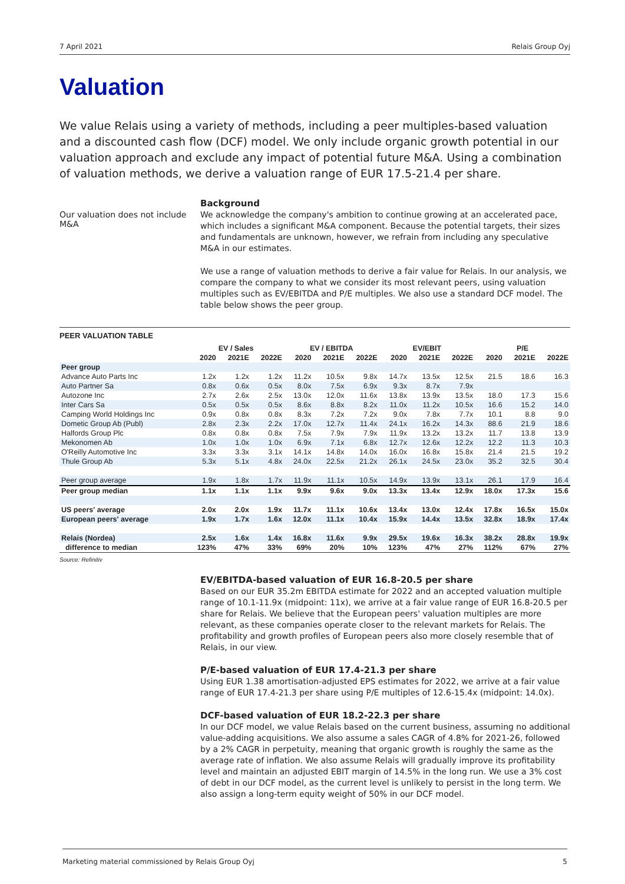7 April 2021 Relais Group Oyj
Valuation
We value Relais using a variety of methods, including a peer multiples-based valuation and a discounted cash flow (DCF) model. We only include organic growth potential in our valuation approach and exclude any impact of potential future M&A. Using a combination of valuation methods, we derive a valuation range of EUR 17.5-21.4 per share.
Our valuation does not include M&A
Background
We acknowledge the company's ambition to continue growing at an accelerated pace, which includes a significant M&A component. Because the potential targets, their sizes and fundamentals are unknown, however, we refrain from including any speculative M&A in our estimates.
We use a range of valuation methods to derive a fair value for Relais. In our analysis, we compare the company to what we consider its most relevant peers, using valuation multiples such as EV/EBITDA and P/E multiples. We also use a standard DCF model. The table below shows the peer group.
PEER VALUATION TABLE
| | EV / Sales | | | EV / EBITDA | | | EV/EBIT | | | P/E | | |
| --- | --- | --- | --- | --- | --- | --- | --- | --- | --- | --- | --- | --- |
| | 2020 | 2021E | 2022E | 2020 | 2021E | 2022E | 2020 | 2021E | 2022E | 2020 | 2021E | 2022E |
| Peer group | | | | | | | | | | | | |
| Advance Auto Parts Inc | 1.2x | 1.2x | 1.2x | 11.2x | 10.5x | 9.8x | 14.7x | 13.5x | 12.5x | 21.5 | 18.6 | 16.3 |
| Auto Partner Sa | 0.8x | 0.6x | 0.5x | 8.0x | 7.5x | 6.9x | 9.3x | 8.7x | 7.9x | | | |
| Autozone Inc | 2.7x | 2.6x | 2.5x | 13.0x | 12.0x | 11.6x | 13.8x | 13.9x | 13.5x | 18.0 | 17.3 | 15.6 |
| Inter Cars Sa | 0.5x | 0.5x | 0.5x | 8.6x | 8.8x | 8.2x | 11.0x | 11.2x | 10.5x | 16.6 | 15.2 | 14.0 |
| Camping World Holdings Inc | 0.9x | 0.8x | 0.8x | 8.3x | 7.2x | 7.2x | 9.0x | 7.8x | 7.7x | 10.1 | 8.8 | 9.0 |
| Dometic Group Ab (Publ) | 2.8x | 2.3x | 2.2x | 17.0x | 12.7x | 11.4x | 24.1x | 16.2x | 14.3x | 88.6 | 21.9 | 18.6 |
| Halfords Group Plc | 0.8x | 0.8x | 0.8x | 7.5x | 7.9x | 7.9x | 11.9x | 13.2x | 13.2x | 11.7 | 13.8 | 13.9 |
| Mekonomen Ab | 1.0x | 1.0x | 1.0x | 6.9x | 7.1x | 6.8x | 12.7x | 12.6x | 12.2x | 12.2 | 11.3 | 10.3 |
| O'Reilly Automotive Inc | 3.3x | 3.3x | 3.1x | 14.1x | 14.8x | 14.0x | 16.0x | 16.8x | 15.8x | 21.4 | 21.5 | 19.2 |
| Thule Group Ab | 5.3x | 5.1x | 4.8x | 24.0x | 22.5x | 21.2x | 26.1x | 24.5x | 23.0x | 35.2 | 32.5 | 30.4 |
| Peer group average | 1.9x | 1.8x | 1.7x | 11.9x | 11.1x | 10.5x | 14.9x | 13.9x | 13.1x | 26.1 | 17.9 | 16.4 |
| Peer group median | 1.1x | 1.1x | 1.1x | 9.9x | 9.6x | 9.0x | 13.3x | 13.4x | 12.9x | 18.0x | 17.3x | 15.6 |
| US peers' average | 2.0x | 2.0x | 1.9x | 11.7x | 11.1x | 10.6x | 13.4x | 13.0x | 12.4x | 17.8x | 16.5x | 15.0x |
| European peers' average | 1.9x | 1.7x | 1.6x | 12.0x | 11.1x | 10.4x | 15.9x | 14.4x | 13.5x | 32.8x | 18.9x | 17.4x |
| Relais (Nordea) | 2.5x | 1.6x | 1.4x | 16.8x | 11.6x | 9.9x | 29.5x | 19.6x | 16.3x | 38.2x | 28.8x | 19.9x |
| difference to median | 123% | 47% | 33% | 69% | 20% | 10% | 123% | 47% | 27% | 112% | 67% | 27% |
Source: Refinitiv
EV/EBITDA-based valuation of EUR 16.8-20.5 per share
Based on our EUR 35.2m EBITDA estimate for 2022 and an accepted valuation multiple range of 10.1-11.9x (midpoint: 11x), we arrive at a fair value range of EUR 16.8-20.5 per share for Relais. We believe that the European peers' valuation multiples are more relevant, as these companies operate closer to the relevant markets for Relais. The profitability and growth profiles of European peers also more closely resemble that of Relais, in our view.
P/E-based valuation of EUR 17.4-21.3 per share
Using EUR 1.38 amortisation-adjusted EPS estimates for 2022, we arrive at a fair value range of EUR 17.4-21.3 per share using P/E multiples of 12.6-15.4x (midpoint: 14.0x).
DCF-based valuation of EUR 18.2-22.3 per share
In our DCF model, we value Relais based on the current business, assuming no additional value-adding acquisitions. We also assume a sales CAGR of 4.8% for 2021-26, followed by a 2% CAGR in perpetuity, meaning that organic growth is roughly the same as the average rate of inflation. We also assume Relais will gradually improve its profitability level and maintain an adjusted EBIT margin of 14.5% in the long run. We use a 3% cost of debt in our DCF model, as the current level is unlikely to persist in the long term. We also assign a long-term equity weight of 50% in our DCF model.
Marketing material commissioned by Relais Group Oyj 5